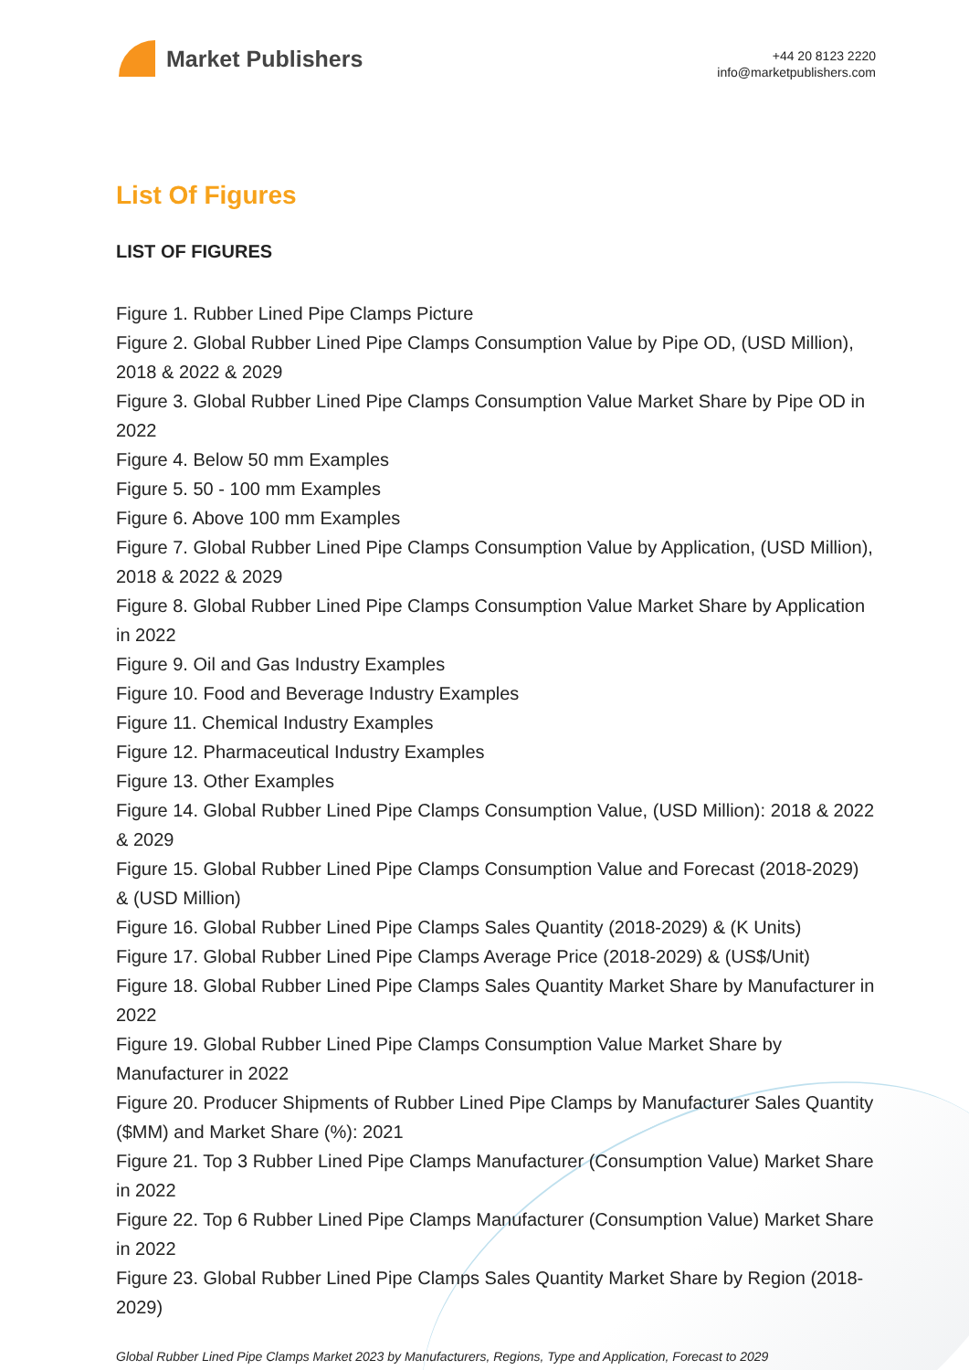Market Publishers
+44 20 8123 2220
info@marketpublishers.com
List Of Figures
LIST OF FIGURES
Figure 1. Rubber Lined Pipe Clamps Picture
Figure 2. Global Rubber Lined Pipe Clamps Consumption Value by Pipe OD, (USD Million), 2018 & 2022 & 2029
Figure 3. Global Rubber Lined Pipe Clamps Consumption Value Market Share by Pipe OD in 2022
Figure 4. Below 50 mm Examples
Figure 5. 50 - 100 mm Examples
Figure 6. Above 100 mm Examples
Figure 7. Global Rubber Lined Pipe Clamps Consumption Value by Application, (USD Million), 2018 & 2022 & 2029
Figure 8. Global Rubber Lined Pipe Clamps Consumption Value Market Share by Application in 2022
Figure 9. Oil and Gas Industry Examples
Figure 10. Food and Beverage Industry Examples
Figure 11. Chemical Industry Examples
Figure 12. Pharmaceutical Industry Examples
Figure 13. Other Examples
Figure 14. Global Rubber Lined Pipe Clamps Consumption Value, (USD Million): 2018 & 2022 & 2029
Figure 15. Global Rubber Lined Pipe Clamps Consumption Value and Forecast (2018-2029) & (USD Million)
Figure 16. Global Rubber Lined Pipe Clamps Sales Quantity (2018-2029) & (K Units)
Figure 17. Global Rubber Lined Pipe Clamps Average Price (2018-2029) & (US$/Unit)
Figure 18. Global Rubber Lined Pipe Clamps Sales Quantity Market Share by Manufacturer in 2022
Figure 19. Global Rubber Lined Pipe Clamps Consumption Value Market Share by Manufacturer in 2022
Figure 20. Producer Shipments of Rubber Lined Pipe Clamps by Manufacturer Sales Quantity ($MM) and Market Share (%): 2021
Figure 21. Top 3 Rubber Lined Pipe Clamps Manufacturer (Consumption Value) Market Share in 2022
Figure 22. Top 6 Rubber Lined Pipe Clamps Manufacturer (Consumption Value) Market Share in 2022
Figure 23. Global Rubber Lined Pipe Clamps Sales Quantity Market Share by Region (2018-2029)
Global Rubber Lined Pipe Clamps Market 2023 by Manufacturers, Regions, Type and Application, Forecast to 2029